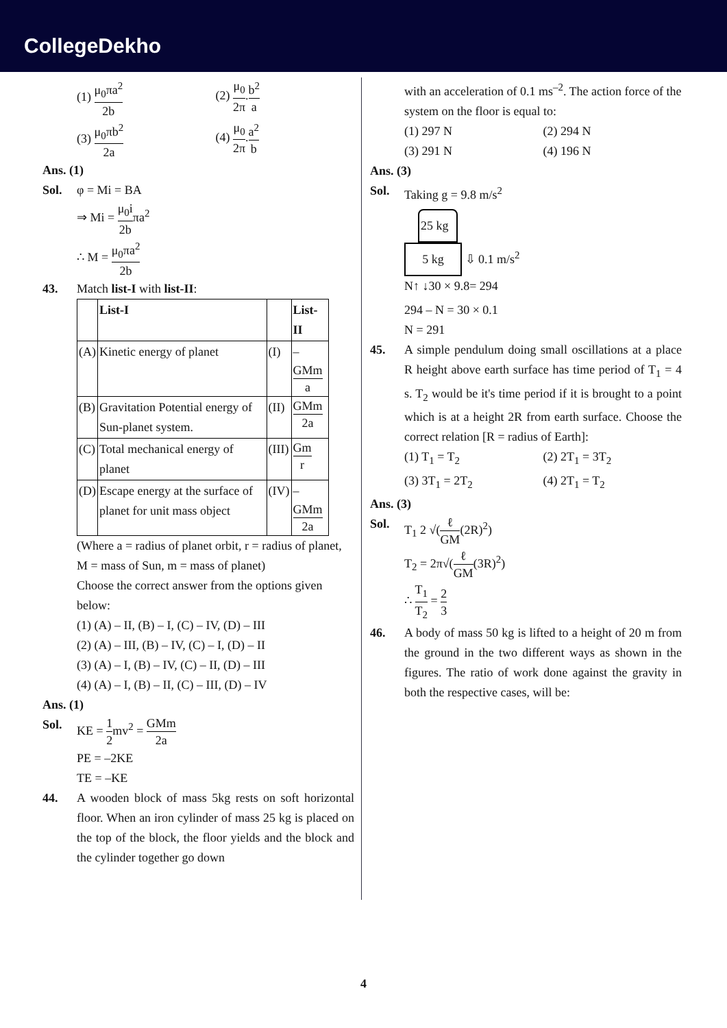CollegeDekho
(1) μ<sub>0</sub>πa<sup>2</sup> 2b
(2) μ<sub>0</sub> 2π.b<sup>2</sup> a
(3) μ<sub>0</sub>πb<sup>2</sup> 2a
(4) μ<sub>0</sub> 2π.a<sup>2</sup> b
Ans. (1)
Sol. φ = Mi = BA
⇒ Mi = μ<sub>0</sub>i 2bπa<sup>2</sup>
∴ M = μ<sub>0</sub>πa<sup>2</sup> 2b
43. Match list-I with list-II:
| | List-I | | List-II |
| --- | --- | --- | --- |
| (A) | Kinetic energy of planet | (I) | – GMm a |
| (B) | Gravitation Potential energy of Sun-planet system. | (II) | GMm 2a |
| (C) | Total mechanical energy of planet | (III) | Gm r |
| (D) | Escape energy at the surface of planet for unit mass object | (IV) | – GMm 2a |
(Where a = radius of planet orbit, r = radius of planet, M = mass of Sun, m = mass of planet)
Choose the correct answer from the options given below:
(1) (A) – II, (B) – I, (C) – IV, (D) – III
(2) (A) – III, (B) – IV, (C) – I, (D) – II
(3) (A) – I, (B) – IV, (C) – II, (D) – III
(4) (A) – I, (B) – II, (C) – III, (D) – IV
Ans. (1)
Sol. KE = 1 2mv<sup>2</sup> = GMm 2a
PE = –2KE
TE = –KE
44. A wooden block of mass 5kg rests on soft horizontal floor. When an iron cylinder of mass 25 kg is placed on the top of the block, the floor yields and the block and the cylinder together go down
with an acceleration of 0.1 ms<sup>–2</sup>. The action force of the system on the floor is equal to:
(1) 297 N
(2) 294 N
(3) 291 N
(4) 196 N
Ans. (3)
Sol. Taking g = 9.8 m/s<sup>2</sup>
25 kg
5 kg
⇩ 0.1 m/s<sup>2</sup>
N↑ ↓30 × 9.8= 294
294 – N = 30 × 0.1
N = 291
45. A simple pendulum doing small oscillations at a place R height above earth surface has time period of T<sub>1</sub> = 4 s. T<sub>2</sub> would be it's time period if it is brought to a point which is at a height 2R from earth surface. Choose the correct relation [R = radius of Earth]:
(1) T<sub>1</sub> = T<sub>2</sub>
(2) 2T<sub>1</sub> = 3T<sub>2</sub>
(3) 3T<sub>1</sub> = 2T<sub>2</sub>
(4) 2T<sub>1</sub> = T<sub>2</sub>
Ans. (3)
Sol. T<sub>1</sub> 2 √(ℓ GM(2R)<sup>2</sup>)
T<sub>2</sub> = 2π√(ℓ GM(3R)<sup>2</sup>)
∴ T<sub>1</sub> T<sub>2</sub> = 2 3
46. A body of mass 50 kg is lifted to a height of 20 m from the ground in the two different ways as shown in the figures. The ratio of work done against the gravity in both the respective cases, will be:
4